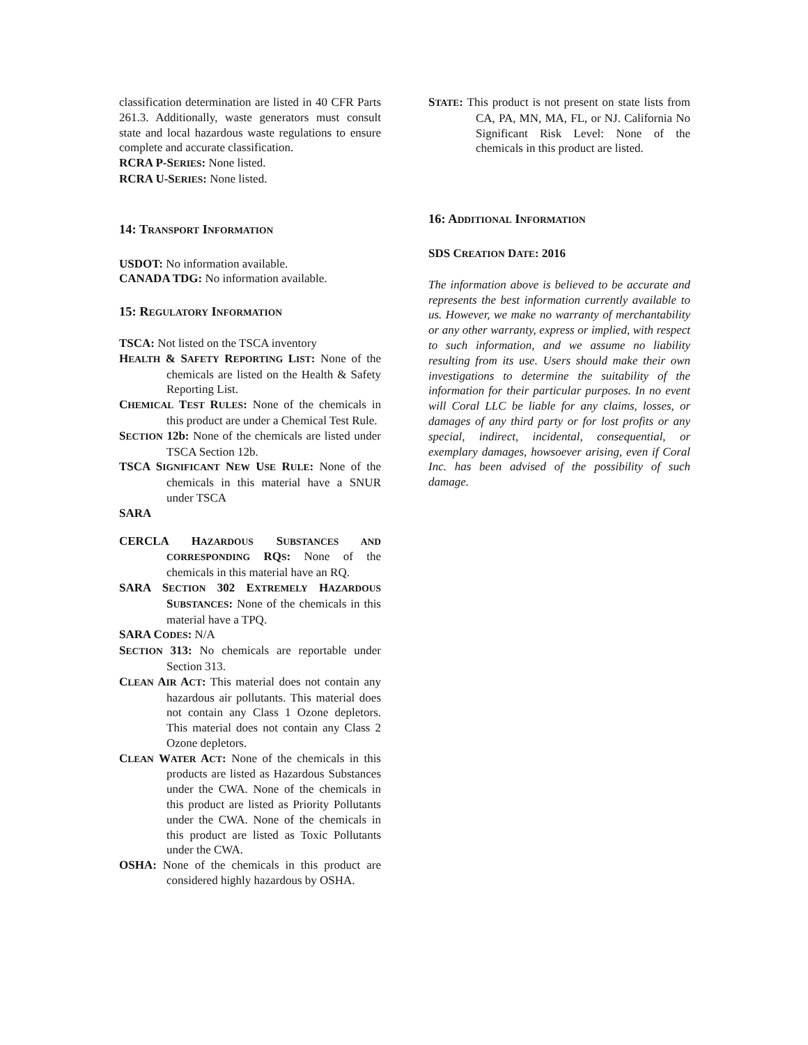classification determination are listed in 40 CFR Parts 261.3. Additionally, waste generators must consult state and local hazardous waste regulations to ensure complete and accurate classification.
RCRA P-SERIES: None listed.
RCRA U-SERIES: None listed.
14: TRANSPORT INFORMATION
USDOT: No information available.
CANADA TDG: No information available.
15: REGULATORY INFORMATION
TSCA: Not listed on the TSCA inventory
HEALTH & SAFETY REPORTING LIST: None of the chemicals are listed on the Health & Safety Reporting List.
CHEMICAL TEST RULES: None of the chemicals in this product are under a Chemical Test Rule.
SECTION 12b: None of the chemicals are listed under TSCA Section 12b.
TSCA SIGNIFICANT NEW USE RULE: None of the chemicals in this material have a SNUR under TSCA
SARA
CERCLA HAZARDOUS SUBSTANCES AND CORRESPONDING RQS: None of the chemicals in this material have an RQ.
SARA SECTION 302 EXTREMELY HAZARDOUS SUBSTANCES: None of the chemicals in this material have a TPQ.
SARA CODES: N/A
SECTION 313: No chemicals are reportable under Section 313.
CLEAN AIR ACT: This material does not contain any hazardous air pollutants. This material does not contain any Class 1 Ozone depletors. This material does not contain any Class 2 Ozone depletors.
CLEAN WATER ACT: None of the chemicals in this products are listed as Hazardous Substances under the CWA. None of the chemicals in this product are listed as Priority Pollutants under the CWA. None of the chemicals in this product are listed as Toxic Pollutants under the CWA.
OSHA: None of the chemicals in this product are considered highly hazardous by OSHA.
STATE: This product is not present on state lists from CA, PA, MN, MA, FL, or NJ. California No Significant Risk Level: None of the chemicals in this product are listed.
16: ADDITIONAL INFORMATION
SDS CREATION DATE: 2016
The information above is believed to be accurate and represents the best information currently available to us. However, we make no warranty of merchantability or any other warranty, express or implied, with respect to such information, and we assume no liability resulting from its use. Users should make their own investigations to determine the suitability of the information for their particular purposes. In no event will Coral LLC be liable for any claims, losses, or damages of any third party or for lost profits or any special, indirect, incidental, consequential, or exemplary damages, howsoever arising, even if Coral Inc. has been advised of the possibility of such damage.